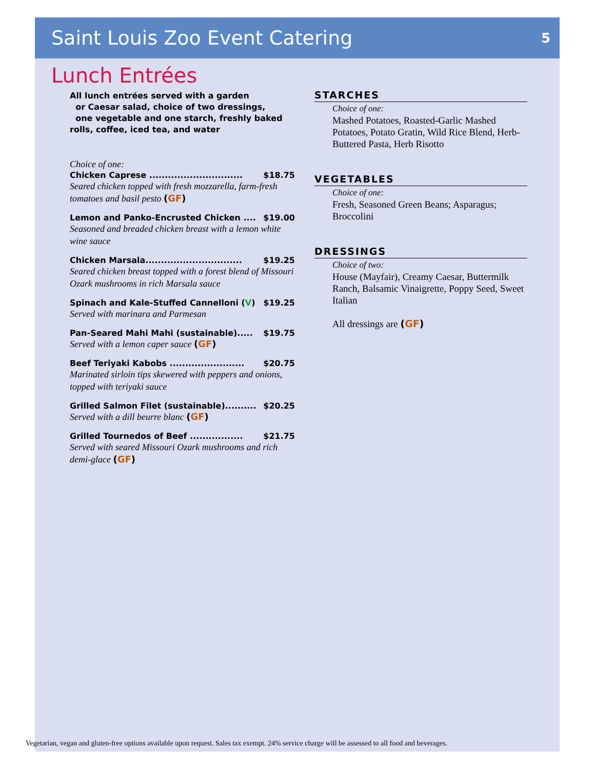Saint Louis Zoo Event Catering
5
Lunch Entrées
All lunch entrées served with a garden
or Caesar salad, choice of two dressings,
one vegetable and one starch, freshly baked
rolls, coffee, iced tea, and water
Choice of one:
Chicken Caprese .............................. $18.75
Seared chicken topped with fresh mozzarella, farm-fresh tomatoes and basil pesto (GF)
Lemon and Panko-Encrusted Chicken .... $19.00
Seasoned and breaded chicken breast with a lemon white wine sauce
Chicken Marsala............................... $19.25
Seared chicken breast topped with a forest blend of Missouri Ozark mushrooms in rich Marsala sauce
Spinach and Kale-Stuffed Cannelloni (V) $19.25
Served with marinara and Parmesan
Pan-Seared Mahi Mahi (sustainable)..... $19.75
Served with a lemon caper sauce (GF)
Beef Teriyaki Kabobs ........................ $20.75
Marinated sirloin tips skewered with peppers and onions, topped with teriyaki sauce
Grilled Salmon Filet (sustainable).......... $20.25
Served with a dill beurre blanc (GF)
Grilled Tournedos of Beef ................. $21.75
Served with seared Missouri Ozark mushrooms and rich demi-glace (GF)
STARCHES
Choice of one:
Mashed Potatoes, Roasted-Garlic Mashed Potatoes, Potato Gratin, Wild Rice Blend, Herb-Buttered Pasta, Herb Risotto
VEGETABLES
Choice of one:
Fresh, Seasoned Green Beans; Asparagus; Broccolini
DRESSINGS
Choice of two:
House (Mayfair), Creamy Caesar, Buttermilk Ranch, Balsamic Vinaigrette, Poppy Seed, Sweet Italian
All dressings are (GF)
Vegetarian, vegan and gluten-free options available upon request. Sales tax exempt. 24% service charge will be assessed to all food and beverages.